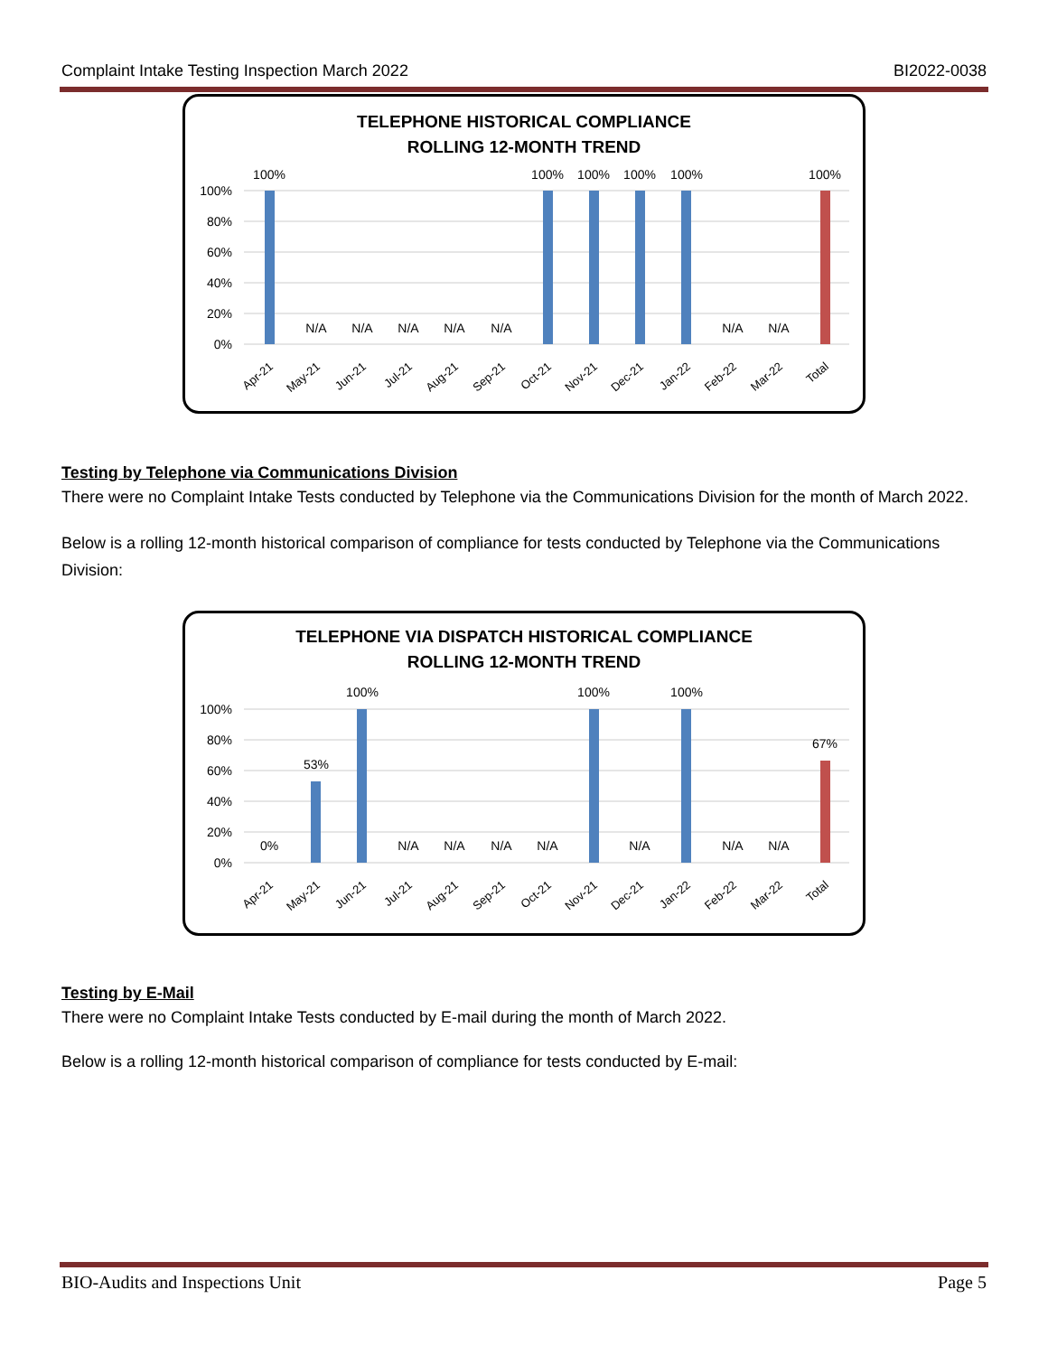Complaint Intake Testing Inspection March 2022 BI2022-0038
TELEPHONE HISTORICAL COMPLIANCE
ROLLING 12-MONTH TREND
100%
80%
60%
40%
20%
0%
100%
N/A
N/A
N/A
N/A
N/A
100%
100%
100%
100%
N/A
N/A
100%
Apr-21
May-21
Jun-21
Jul-21
Aug-21
Sep-21
Oct-21
Nov-21
Dec-21
Jan-22
Feb-22
Mar-22
Total
Testing by Telephone via Communications Division
There were no Complaint Intake Tests conducted by Telephone via the Communications Division for the month of March 2022.
Below is a rolling 12-month historical comparison of compliance for tests conducted by Telephone via the Communications Division:
TELEPHONE VIA DISPATCH HISTORICAL COMPLIANCE
ROLLING 12-MONTH TREND
100%
80%
60%
40%
20%
0%
0%
53%
100%
N/A
N/A
N/A
N/A
100%
N/A
100%
N/A
N/A
67%
Apr-21
May-21
Jun-21
Jul-21
Aug-21
Sep-21
Oct-21
Nov-21
Dec-21
Jan-22
Feb-22
Mar-22
Total
Testing by E-Mail
There were no Complaint Intake Tests conducted by E-mail during the month of March 2022.
Below is a rolling 12-month historical comparison of compliance for tests conducted by E-mail:
BIO-Audits and Inspections Unit Page 5